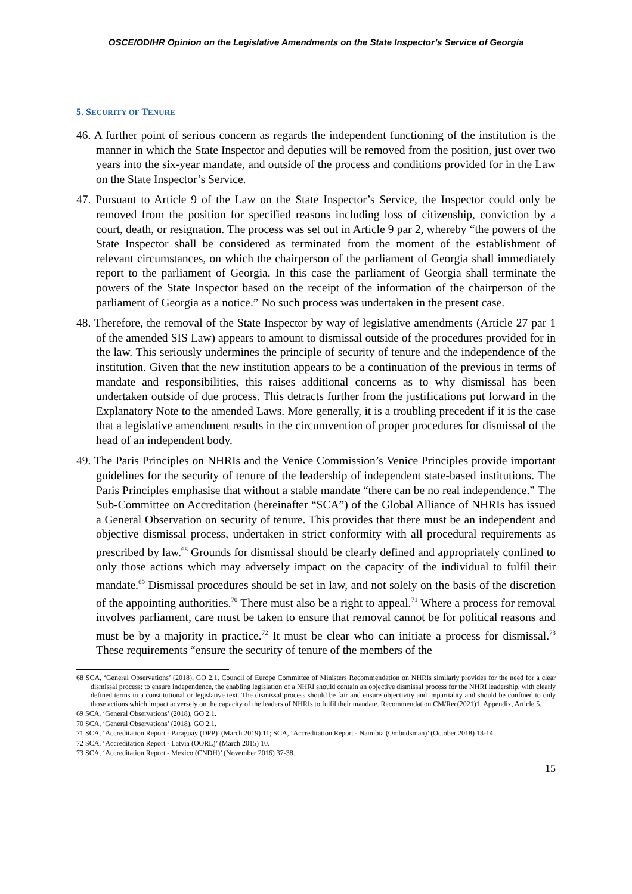OSCE/ODIHR Opinion on the Legislative Amendments on the State Inspector’s Service of Georgia
5. SECURITY OF TENURE
46. A further point of serious concern as regards the independent functioning of the institution is the manner in which the State Inspector and deputies will be removed from the position, just over two years into the six-year mandate, and outside of the process and conditions provided for in the Law on the State Inspector’s Service.
47. Pursuant to Article 9 of the Law on the State Inspector’s Service, the Inspector could only be removed from the position for specified reasons including loss of citizenship, conviction by a court, death, or resignation. The process was set out in Article 9 par 2, whereby “the powers of the State Inspector shall be considered as terminated from the moment of the establishment of relevant circumstances, on which the chairperson of the parliament of Georgia shall immediately report to the parliament of Georgia. In this case the parliament of Georgia shall terminate the powers of the State Inspector based on the receipt of the information of the chairperson of the parliament of Georgia as a notice.” No such process was undertaken in the present case.
48. Therefore, the removal of the State Inspector by way of legislative amendments (Article 27 par 1 of the amended SIS Law) appears to amount to dismissal outside of the procedures provided for in the law. This seriously undermines the principle of security of tenure and the independence of the institution. Given that the new institution appears to be a continuation of the previous in terms of mandate and responsibilities, this raises additional concerns as to why dismissal has been undertaken outside of due process. This detracts further from the justifications put forward in the Explanatory Note to the amended Laws. More generally, it is a troubling precedent if it is the case that a legislative amendment results in the circumvention of proper procedures for dismissal of the head of an independent body.
49. The Paris Principles on NHRIs and the Venice Commission’s Venice Principles provide important guidelines for the security of tenure of the leadership of independent state-based institutions. The Paris Principles emphasise that without a stable mandate “there can be no real independence.” The Sub-Committee on Accreditation (hereinafter “SCA”) of the Global Alliance of NHRIs has issued a General Observation on security of tenure. This provides that there must be an independent and objective dismissal process, undertaken in strict conformity with all procedural requirements as prescribed by law.<sup>68</sup> Grounds for dismissal should be clearly defined and appropriately confined to only those actions which may adversely impact on the capacity of the individual to fulfil their mandate.<sup>69</sup> Dismissal procedures should be set in law, and not solely on the basis of the discretion of the appointing authorities.<sup>70</sup> There must also be a right to appeal.<sup>71</sup> Where a process for removal involves parliament, care must be taken to ensure that removal cannot be for political reasons and must be by a majority in practice.<sup>72</sup> It must be clear who can initiate a process for dismissal.<sup>73</sup> These requirements “ensure the security of tenure of the members of the
68 SCA, ‘General Observations’ (2018), GO 2.1. Council of Europe Committee of Ministers Recommendation on NHRIs similarly provides for the need for a clear dismissal process: to ensure independence, the enabling legislation of a NHRI should contain an objective dismissal process for the NHRI leadership, with clearly defined terms in a constitutional or legislative text. The dismissal process should be fair and ensure objectivity and impartiality and should be confined to only those actions which impact adversely on the capacity of the leaders of NHRIs to fulfil their mandate. Recommendation CM/Rec(2021)1, Appendix, Article 5.
69 SCA, ‘General Observations’ (2018), GO 2.1.
70 SCA, ‘General Observations’ (2018), GO 2.1.
71 SCA, ‘Accreditation Report - Paraguay (DPP)’ (March 2019) 11; SCA, ‘Accreditation Report - Namibia (Ombudsman)’ (October 2018) 13-14.
72 SCA, ‘Accreditation Report - Latvia (OORL)’ (March 2015) 10.
73 SCA, ‘Accreditation Report - Mexico (CNDH)’ (November 2016) 37-38.
15